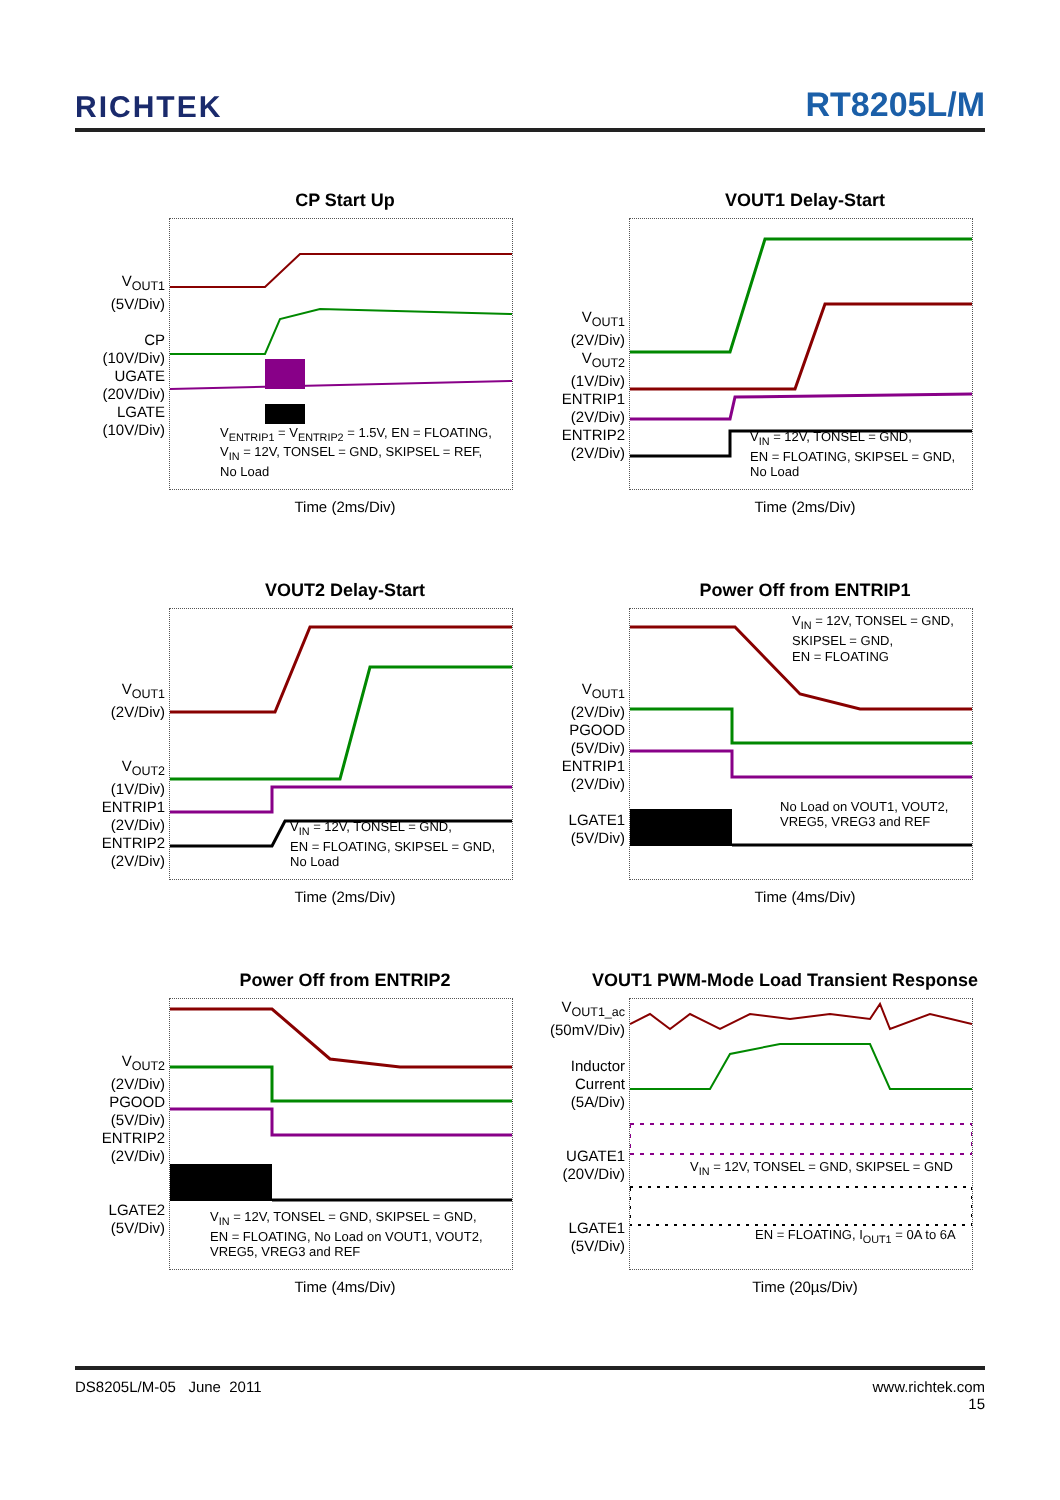RICHTEK RT8205L/M
CP Start Up
V<sub>OUT1</sub>
(5V/Div)
CP
(10V/Div)
UGATE
(20V/Div)
LGATE
(10V/Div)
V<sub>ENTRIP1</sub> = V<sub>ENTRIP2</sub> = 1.5V, EN = FLOATING,
V<sub>IN</sub> = 12V, TONSEL = GND, SKIPSEL = REF,
No Load
Time (2ms/Div)
VOUT1 Delay-Start
V<sub>OUT1</sub>
(2V/Div)
V<sub>OUT2</sub>
(1V/Div)
ENTRIP1
(2V/Div)
ENTRIP2
(2V/Div)
V<sub>IN</sub> = 12V, TONSEL = GND,
EN = FLOATING, SKIPSEL = GND,
No Load
Time (2ms/Div)
VOUT2 Delay-Start
V<sub>OUT1</sub>
(2V/Div)
V<sub>OUT2</sub>
(1V/Div)
ENTRIP1
(2V/Div)
ENTRIP2
(2V/Div)
V<sub>IN</sub> = 12V, TONSEL = GND,
EN = FLOATING, SKIPSEL = GND,
No Load
Time (2ms/Div)
Power Off from ENTRIP1
V<sub>OUT1</sub>
(2V/Div)
PGOOD
(5V/Div)
ENTRIP1
(2V/Div)
LGATE1
(5V/Div)
V<sub>IN</sub> = 12V, TONSEL = GND,
SKIPSEL = GND,
EN = FLOATING
No Load on VOUT1, VOUT2,
VREG5, VREG3 and REF
Time (4ms/Div)
Power Off from ENTRIP2
V<sub>OUT2</sub>
(2V/Div)
PGOOD
(5V/Div)
ENTRIP2
(2V/Div)
LGATE2
(5V/Div)
V<sub>IN</sub> = 12V, TONSEL = GND, SKIPSEL = GND,
EN = FLOATING, No Load on VOUT1, VOUT2,
VREG5, VREG3 and REF
Time (4ms/Div)
VOUT1 PWM-Mode Load Transient Response
V<sub>OUT1_ac</sub>
(50mV/Div)
Inductor
Current
(5A/Div)
UGATE1
(20V/Div)
LGATE1
(5V/Div)
V<sub>IN</sub> = 12V, TONSEL = GND, SKIPSEL = GND
EN = FLOATING, I<sub>OUT1</sub> = 0A to 6A
Time (20µs/Div)
DS8205L/M-05 June 2011 www.richtek.com
15